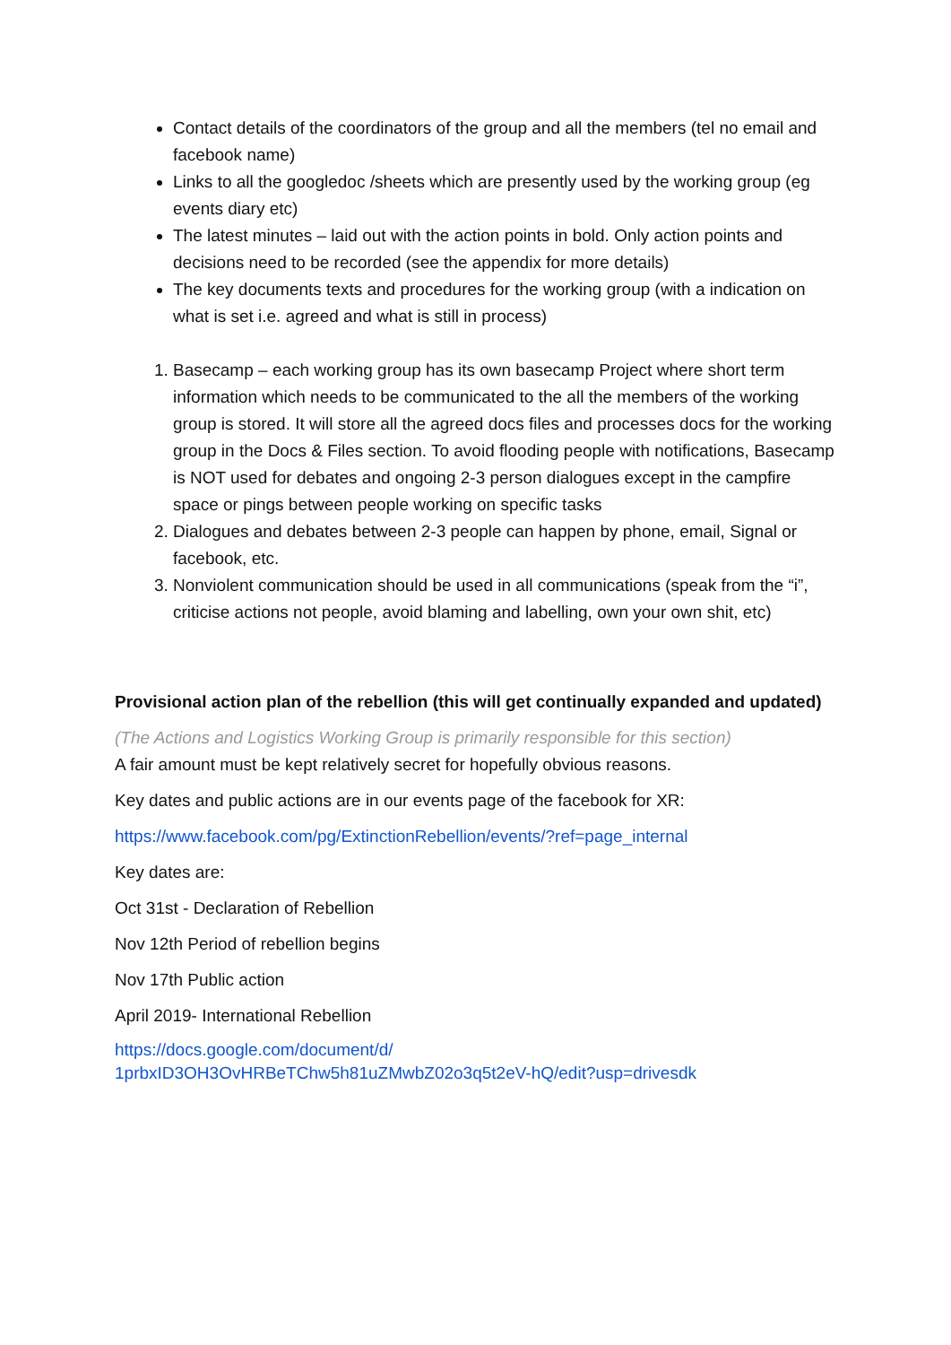Contact details of the coordinators of the group and all the members (tel no email and facebook name)
Links to all the googledoc /sheets which are presently used by the working group (eg events diary etc)
The latest minutes – laid out with the action points in bold. Only action points and decisions need to be recorded (see the appendix for more details)
The key documents texts and procedures for the working group (with a indication on what is set i.e. agreed and what is still in process)
1. Basecamp – each working group has its own basecamp Project where short term information which needs to be communicated to the all the members of the working group is stored. It will store all the agreed docs files and processes docs for the working group in the Docs & Files section. To avoid flooding people with notifications, Basecamp is NOT used for debates and ongoing 2-3 person dialogues except in the campfire space or pings between people working on specific tasks
2. Dialogues and debates between 2-3 people can happen by phone, email, Signal or facebook, etc.
3. Nonviolent communication should be used in all communications (speak from the “i”, criticise actions not people, avoid blaming and labelling, own your own shit, etc)
Provisional action plan of the rebellion (this will get continually expanded and updated)
(The Actions and Logistics Working Group is primarily responsible for this section)
A fair amount must be kept relatively secret for hopefully obvious reasons.
Key dates and public actions are in our events page of the facebook for XR:
https://www.facebook.com/pg/ExtinctionRebellion/events/?ref=page_internal
Key dates are:
Oct 31st - Declaration of Rebellion
Nov 12th Period of rebellion begins
Nov 17th Public action
April 2019- International Rebellion
https://docs.google.com/document/d/
1prbxID3OH3OvHRBeTChw5h81uZMwbZ02o3q5t2eV-hQ/edit?usp=drivesdk